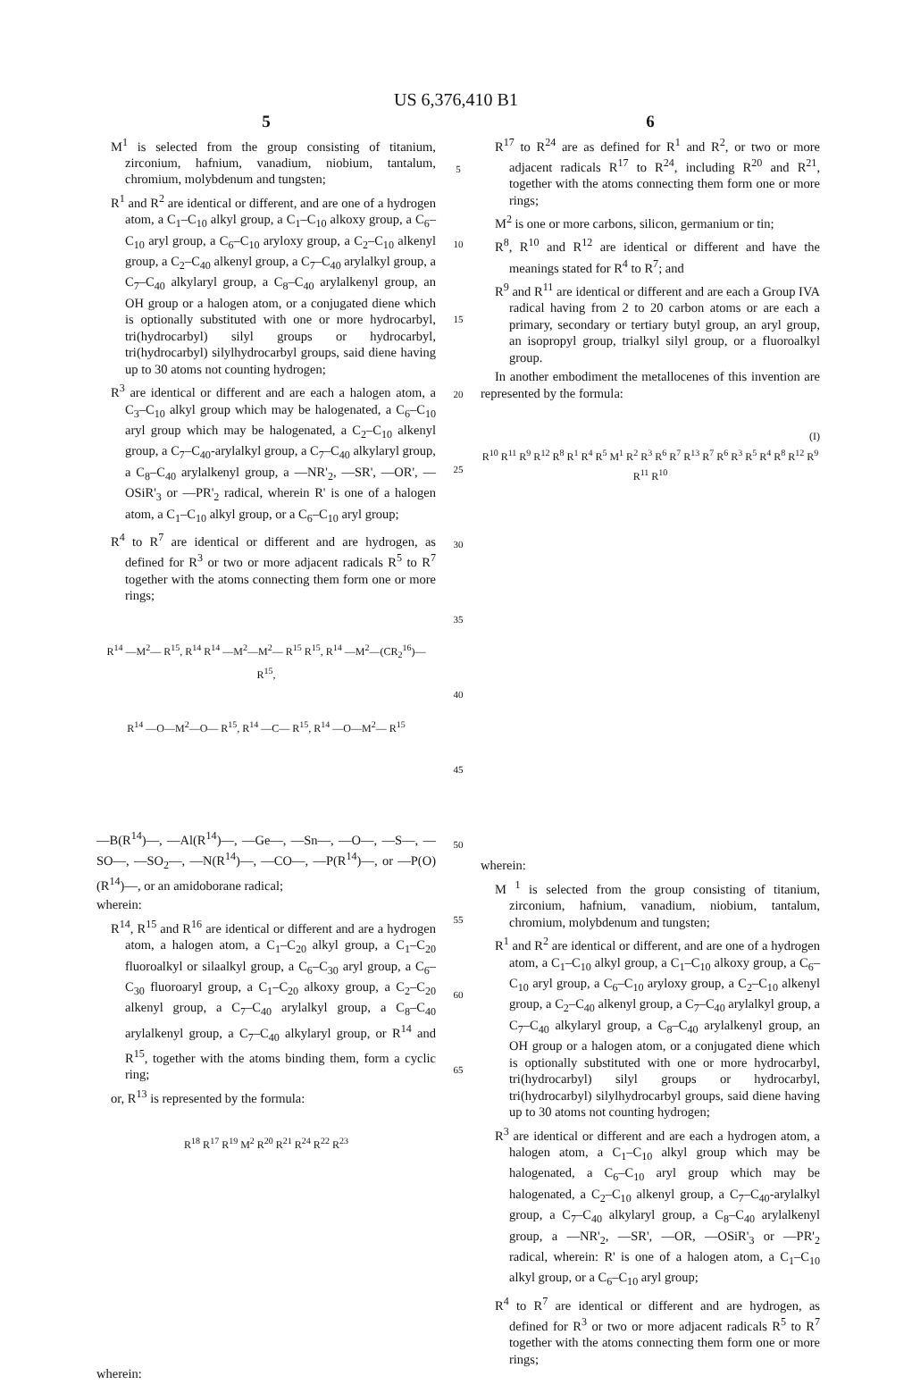US 6,376,410 B1
5
M<sup>1</sup> is selected from the group consisting of titanium, zirconium, hafnium, vanadium, niobium, tantalum, chromium, molybdenum and tungsten;
R<sup>1</sup> and R<sup>2</sup> are identical or different, and are one of a hydrogen atom, a C<sub>1</sub>–C<sub>10</sub> alkyl group, a C<sub>1</sub>–C<sub>10</sub> alkoxy group, a C<sub>6</sub>–C<sub>10</sub> aryl group, a C<sub>6</sub>–C<sub>10</sub> aryloxy group, a C<sub>2</sub>–C<sub>10</sub> alkenyl group, a C<sub>2</sub>–C<sub>40</sub> alkenyl group, a C<sub>7</sub>–C<sub>40</sub> arylalkyl group, a C<sub>7</sub>–C<sub>40</sub> alkylaryl group, a C<sub>8</sub>–C<sub>40</sub> arylalkenyl group, an OH group or a halogen atom, or a conjugated diene which is optionally substituted with one or more hydrocarbyl, tri(hydrocarbyl) silyl groups or hydrocarbyl, tri(hydrocarbyl) silylhydrocarbyl groups, said diene having up to 30 atoms not counting hydrogen;
R<sup>3</sup> are identical or different and are each a halogen atom, a C<sub>3</sub>–C<sub>10</sub> alkyl group which may be halogenated, a C<sub>6</sub>–C<sub>10</sub> aryl group which may be halogenated, a C<sub>2</sub>–C<sub>10</sub> alkenyl group, a C<sub>7</sub>–C<sub>40</sub>-arylalkyl group, a C<sub>7</sub>–C<sub>40</sub> alkylaryl group, a C<sub>8</sub>–C<sub>40</sub> arylalkenyl group, a —NR'<sub>2</sub>, —SR', —OR', —OSiR'<sub>3</sub> or —PR'<sub>2</sub> radical, wherein R' is one of a halogen atom, a C<sub>1</sub>–C<sub>10</sub> alkyl group, or a C<sub>6</sub>–C<sub>10</sub> aryl group;
R<sup>4</sup> to R<sup>7</sup> are identical or different and are hydrogen, as defined for R<sup>3</sup> or two or more adjacent radicals R<sup>5</sup> to R<sup>7</sup> together with the atoms connecting them form one or more rings;
R<sup>14</sup> —M<sup>2</sup>— R<sup>15</sup>, R<sup>14</sup> R<sup>14</sup> —M<sup>2</sup>—M<sup>2</sup>— R<sup>15</sup> R<sup>15</sup>, R<sup>14</sup> —M<sup>2</sup>—(CR<sub>2</sub><sup>16</sup>)— R<sup>15</sup>,
R<sup>14</sup> —O—M<sup>2</sup>—O— R<sup>15</sup>, R<sup>14</sup> —C— R<sup>15</sup>, R<sup>14</sup> —O—M<sup>2</sup>— R<sup>15</sup>
—B(R<sup>14</sup>)—, —Al(R<sup>14</sup>)—, —Ge—, —Sn—, —O—, —S—, —SO—, —SO<sub>2</sub>—, —N(R<sup>14</sup>)—, —CO—, —P(R<sup>14</sup>)—, or —P(O)(R<sup>14</sup>)—, or an amidoborane radical;
wherein:
R<sup>14</sup>, R<sup>15</sup> and R<sup>16</sup> are identical or different and are a hydrogen atom, a halogen atom, a C<sub>1</sub>–C<sub>20</sub> alkyl group, a C<sub>1</sub>–C<sub>20</sub> fluoroalkyl or silaalkyl group, a C<sub>6</sub>–C<sub>30</sub> aryl group, a C<sub>6</sub>–C<sub>30</sub> fluoroaryl group, a C<sub>1</sub>–C<sub>20</sub> alkoxy group, a C<sub>2</sub>–C<sub>20</sub> alkenyl group, a C<sub>7</sub>–C<sub>40</sub> arylalkyl group, a C<sub>8</sub>–C<sub>40</sub> arylalkenyl group, a C<sub>7</sub>–C<sub>40</sub> alkylaryl group, or R<sup>14</sup> and R<sup>15</sup>, together with the atoms binding them, form a cyclic ring;
or, R<sup>13</sup> is represented by the formula:
R<sup>18</sup> R<sup>17</sup> R<sup>19</sup> M<sup>2</sup> R<sup>20</sup> R<sup>21</sup> R<sup>24</sup> R<sup>22</sup> R<sup>23</sup>
wherein:
5
10
15
20
25
30
35
40
45
50
55
60
65
6
R<sup>17</sup> to R<sup>24</sup> are as defined for R<sup>1</sup> and R<sup>2</sup>, or two or more adjacent radicals R<sup>17</sup> to R<sup>24</sup>, including R<sup>20</sup> and R<sup>21</sup>, together with the atoms connecting them form one or more rings;
M<sup>2</sup> is one or more carbons, silicon, germanium or tin;
R<sup>8</sup>, R<sup>10</sup> and R<sup>12</sup> are identical or different and have the meanings stated for R<sup>4</sup> to R<sup>7</sup>; and
R<sup>9</sup> and R<sup>11</sup> are identical or different and are each a Group IVA radical having from 2 to 20 carbon atoms or are each a primary, secondary or tertiary butyl group, an aryl group, an isopropyl group, trialkyl silyl group, or a fluoroalkyl group.
In another embodiment the metallocenes of this invention are represented by the formula:
(I)
R<sup>10</sup> R<sup>11</sup> R<sup>9</sup> R<sup>12</sup> R<sup>8</sup> R<sup>1</sup> R<sup>4</sup> R<sup>5</sup> M<sup>1</sup> R<sup>2</sup> R<sup>3</sup> R<sup>6</sup> R<sup>7</sup> R<sup>13</sup> R<sup>7</sup> R<sup>6</sup> R<sup>3</sup> R<sup>5</sup> R<sup>4</sup> R<sup>8</sup> R<sup>12</sup> R<sup>9</sup> R<sup>11</sup> R<sup>10</sup>
wherein:
M <sup>1</sup> is selected from the group consisting of titanium, zirconium, hafnium, vanadium, niobium, tantalum, chromium, molybdenum and tungsten;
R<sup>1</sup> and R<sup>2</sup> are identical or different, and are one of a hydrogen atom, a C<sub>1</sub>–C<sub>10</sub> alkyl group, a C<sub>1</sub>–C<sub>10</sub> alkoxy group, a C<sub>6</sub>–C<sub>10</sub> aryl group, a C<sub>6</sub>–C<sub>10</sub> aryloxy group, a C<sub>2</sub>–C<sub>10</sub> alkenyl group, a C<sub>2</sub>–C<sub>40</sub> alkenyl group, a C<sub>7</sub>–C<sub>40</sub> arylalkyl group, a C<sub>7</sub>–C<sub>40</sub> alkylaryl group, a C<sub>8</sub>–C<sub>40</sub> arylalkenyl group, an OH group or a halogen atom, or a conjugated diene which is optionally substituted with one or more hydrocarbyl, tri(hydrocarbyl) silyl groups or hydrocarbyl, tri(hydrocarbyl) silylhydrocarbyl groups, said diene having up to 30 atoms not counting hydrogen;
R<sup>3</sup> are identical or different and are each a hydrogen atom, a halogen atom, a C<sub>1</sub>–C<sub>10</sub> alkyl group which may be halogenated, a C<sub>6</sub>–C<sub>10</sub> aryl group which may be halogenated, a C<sub>2</sub>–C<sub>10</sub> alkenyl group, a C<sub>7</sub>–C<sub>40</sub>-arylalkyl group, a C<sub>7</sub>–C<sub>40</sub> alkylaryl group, a C<sub>8</sub>–C<sub>40</sub> arylalkenyl group, a —NR'<sub>2</sub>, —SR', —OR, —OSiR'<sub>3</sub> or —PR'<sub>2</sub> radical, wherein: R' is one of a halogen atom, a C<sub>1</sub>–C<sub>10</sub> alkyl group, or a C<sub>6</sub>–C<sub>10</sub> aryl group;
R<sup>4</sup> to R<sup>7</sup> are identical or different and are hydrogen, as defined for R<sup>3</sup> or two or more adjacent radicals R<sup>5</sup> to R<sup>7</sup> together with the atoms connecting them form one or more rings;